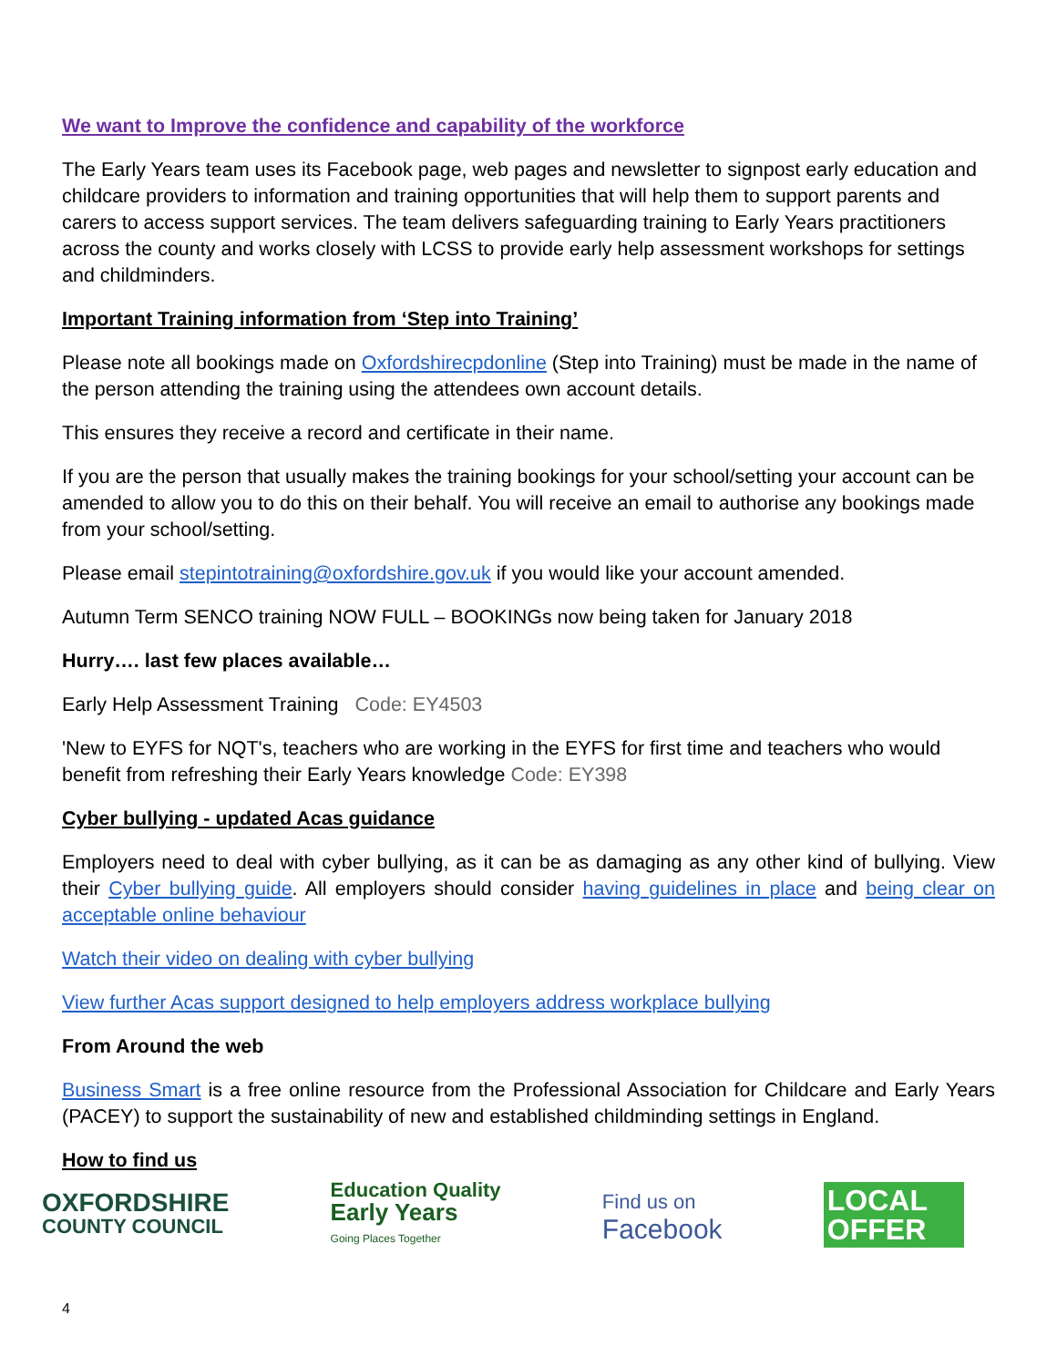We want to Improve the confidence and capability of the workforce
The Early Years team uses its Facebook page, web pages and newsletter to signpost early education and childcare providers to information and training opportunities that will help them to support parents and carers to access support services. The team delivers safeguarding training to Early Years practitioners across the county and works closely with LCSS to provide early help assessment workshops for settings and childminders.
Important Training information from ‘Step into Training’
Please note all bookings made on Oxfordshirecpdonline (Step into Training) must be made in the name of the person attending the training using the attendees own account details.
This ensures they receive a record and certificate in their name.
If you are the person that usually makes the training bookings for your school/setting your account can be amended to allow you to do this on their behalf. You will receive an email to authorise any bookings made from your school/setting.
Please email stepintotraining@oxfordshire.gov.uk if you would like your account amended.
Autumn Term SENCO training NOW FULL – BOOKINGs now being taken for January 2018
Hurry…. last few places available…
Early Help Assessment Training Code: EY4503
'New to EYFS for NQT's, teachers who are working in the EYFS for first time and teachers who would benefit from refreshing their Early Years knowledge Code: EY398
Cyber bullying - updated Acas guidance
Employers need to deal with cyber bullying, as it can be as damaging as any other kind of bullying. View their Cyber bullying guide. All employers should consider having guidelines in place and being clear on acceptable online behaviour
Watch their video on dealing with cyber bullying
View further Acas support designed to help employers address workplace bullying
From Around the web
Business Smart is a free online resource from the Professional Association for Childcare and Early Years (PACEY) to support the sustainability of new and established childminding settings in England.
How to find us
OXFORDSHIRE
COUNTY COUNCIL
Education Quality
Early Years
Going Places Together
Find us on
Facebook
LOCAL
OFFER
4